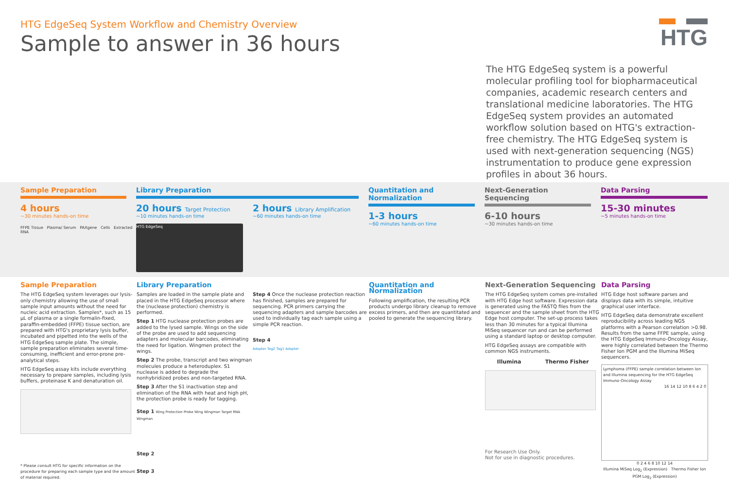HTG EdgeSeq System Workflow and Chemistry Overview
Sample to answer in 36 hours
HTG
The HTG EdgeSeq system is a powerful molecular profiling tool for biopharmaceutical companies, academic research centers and translational medicine laboratories. The HTG EdgeSeq system provides an automated workflow solution based on HTG's extraction-free chemistry. The HTG EdgeSeq system is used with next-generation sequencing (NGS) instrumentation to produce gene expression profiles in about 36 hours.
Sample Preparation
4 hours
~30 minutes hands-on time
FFPE Tissue Plasma/ Serum PAXgene Cells Extracted RNA
Library Preparation
20 hours Target Protection
~10 minutes hands-on time
HTG EdgeSeq
2 hours Library Amplification
~60 minutes hands-on time
Quantitation and Normalization
1-3 hours
~60 minutes hands-on time
Next-Generation Sequencing
6-10 hours
~30 minutes hands-on time
Data Parsing
15-30 minutes
~5 minutes hands-on time
Sample Preparation
The HTG EdgeSeq system leverages our lysis-only chemistry allowing the use of small sample input amounts without the need for nucleic acid extraction. Samples*, such as 15 µL of plasma or a single formalin-fixed, paraffin-embedded (FFPE) tissue section, are prepared with HTG's proprietary lysis buffer, incubated and pipetted into the wells of the HTG EdgeSeq sample plate. The simple, sample preparation eliminates several time-consuming, inefficient and error-prone pre-analytical steps.
HTG EdgeSeq assay kits include everything necessary to prepare samples, including lysis buffers, proteinase K and denaturation oil.
* Please consult HTG for specific information on the procedure for preparing each sample type and the amount of material required.
Library Preparation
Samples are loaded in the sample plate and placed in the HTG EdgeSeq processor where the (nuclease protection) chemistry is performed.
Step 1 HTG nuclease protection probes are added to the lysed sample. Wings on the side of the probe are used to add sequencing adapters and molecular barcodes, eliminating the need for ligation. Wingmen protect the wings.
Step 2 The probe, transcript and two wingman molecules produce a heteroduplex. S1 nuclease is added to degrade the nonhybridized probes and non-targeted RNA.
Step 3 After the S1 inactivation step and elimination of the RNA with heat and high pH, the protection probe is ready for tagging.
Step 1 Wing Protection Probe Wing Wingman Target RNA Wingman
Step 2
Step 3
Step 4 Once the nuclease protection reaction has finished, samples are prepared for sequencing. PCR primers carrying the sequencing adapters and sample barcodes are used to individually tag each sample using a simple PCR reaction.
Step 4
Adapter Tag2 Tag1 Adapter
Quantitation and Normalization
Following amplification, the resulting PCR products undergo library cleanup to remove excess primers, and then are quantitated and pooled to generate the sequencing library.
Next-Generation Sequencing
The HTG EdgeSeq system comes pre-installed with HTG Edge host software. Expression data is generated using the FASTQ files from the sequencer and the sample sheet from the HTG Edge host computer. The set-up process takes less than 30 minutes for a typical Illumina MiSeq sequencer run and can be performed using a standard laptop or desktop computer.
HTG EdgeSeq assays are compatible with common NGS instruments.
Illumina Thermo Fisher
For Research Use Only.
Not for use in diagnostic procedures.
Data Parsing
HTG Edge host software parses and displays data with its simple, intuitive graphical user interface.
HTG EdgeSeq data demonstrate excellent reproducibility across leading NGS platforms with a Pearson correlation >0.98. Results from the same FFPE sample, using the HTG EdgeSeq Immuno-Oncology Assay, were highly correlated between the Thermo Fisher Ion PGM and the Illumina MiSeq sequencers.
Lymphoma (FFPE) sample correlation between Ion and Illumina sequencing for the HTG EdgeSeq Immuno-Oncology Assay
16 14 12 10 8 6 4 2 0
0 2 4 6 8 10 12 14
Illumina MiSeq Log<sub>2</sub> (Expression) Thermo Fisher Ion PGM Log<sub>2</sub> (Expression)